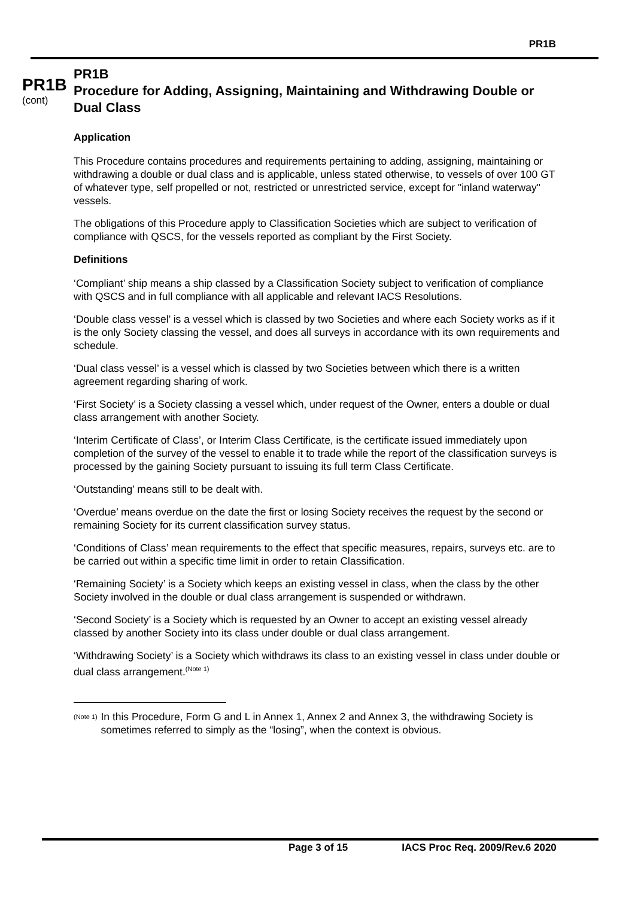PR1B
PR1B
(cont)
PR1B
Procedure for Adding, Assigning, Maintaining and Withdrawing Double or Dual Class
Application
This Procedure contains procedures and requirements pertaining to adding, assigning, maintaining or withdrawing a double or dual class and is applicable, unless stated otherwise, to vessels of over 100 GT of whatever type, self propelled or not, restricted or unrestricted service, except for "inland waterway" vessels.
The obligations of this Procedure apply to Classification Societies which are subject to verification of compliance with QSCS, for the vessels reported as compliant by the First Society.
Definitions
‘Compliant’ ship means a ship classed by a Classification Society subject to verification of compliance with QSCS and in full compliance with all applicable and relevant IACS Resolutions.
‘Double class vessel’ is a vessel which is classed by two Societies and where each Society works as if it is the only Society classing the vessel, and does all surveys in accordance with its own requirements and schedule.
‘Dual class vessel’ is a vessel which is classed by two Societies between which there is a written agreement regarding sharing of work.
‘First Society’ is a Society classing a vessel which, under request of the Owner, enters a double or dual class arrangement with another Society.
‘Interim Certificate of Class’, or Interim Class Certificate, is the certificate issued immediately upon completion of the survey of the vessel to enable it to trade while the report of the classification surveys is processed by the gaining Society pursuant to issuing its full term Class Certificate.
‘Outstanding’ means still to be dealt with.
‘Overdue’ means overdue on the date the first or losing Society receives the request by the second or remaining Society for its current classification survey status.
‘Conditions of Class’ mean requirements to the effect that specific measures, repairs, surveys etc. are to be carried out within a specific time limit in order to retain Classification.
‘Remaining Society’ is a Society which keeps an existing vessel in class, when the class by the other Society involved in the double or dual class arrangement is suspended or withdrawn.
‘Second Society’ is a Society which is requested by an Owner to accept an existing vessel already classed by another Society into its class under double or dual class arrangement.
‘Withdrawing Society’ is a Society which withdraws its class to an existing vessel in class under double or dual class arrangement.<sup>(Note 1)</sup>
<sup>(Note 1)</sup>
In this Procedure, Form G and L in Annex 1, Annex 2 and Annex 3, the withdrawing Society is sometimes referred to simply as the “losing”, when the context is obvious.
Page 3 of 15 IACS Proc Req. 2009/Rev.6 2020